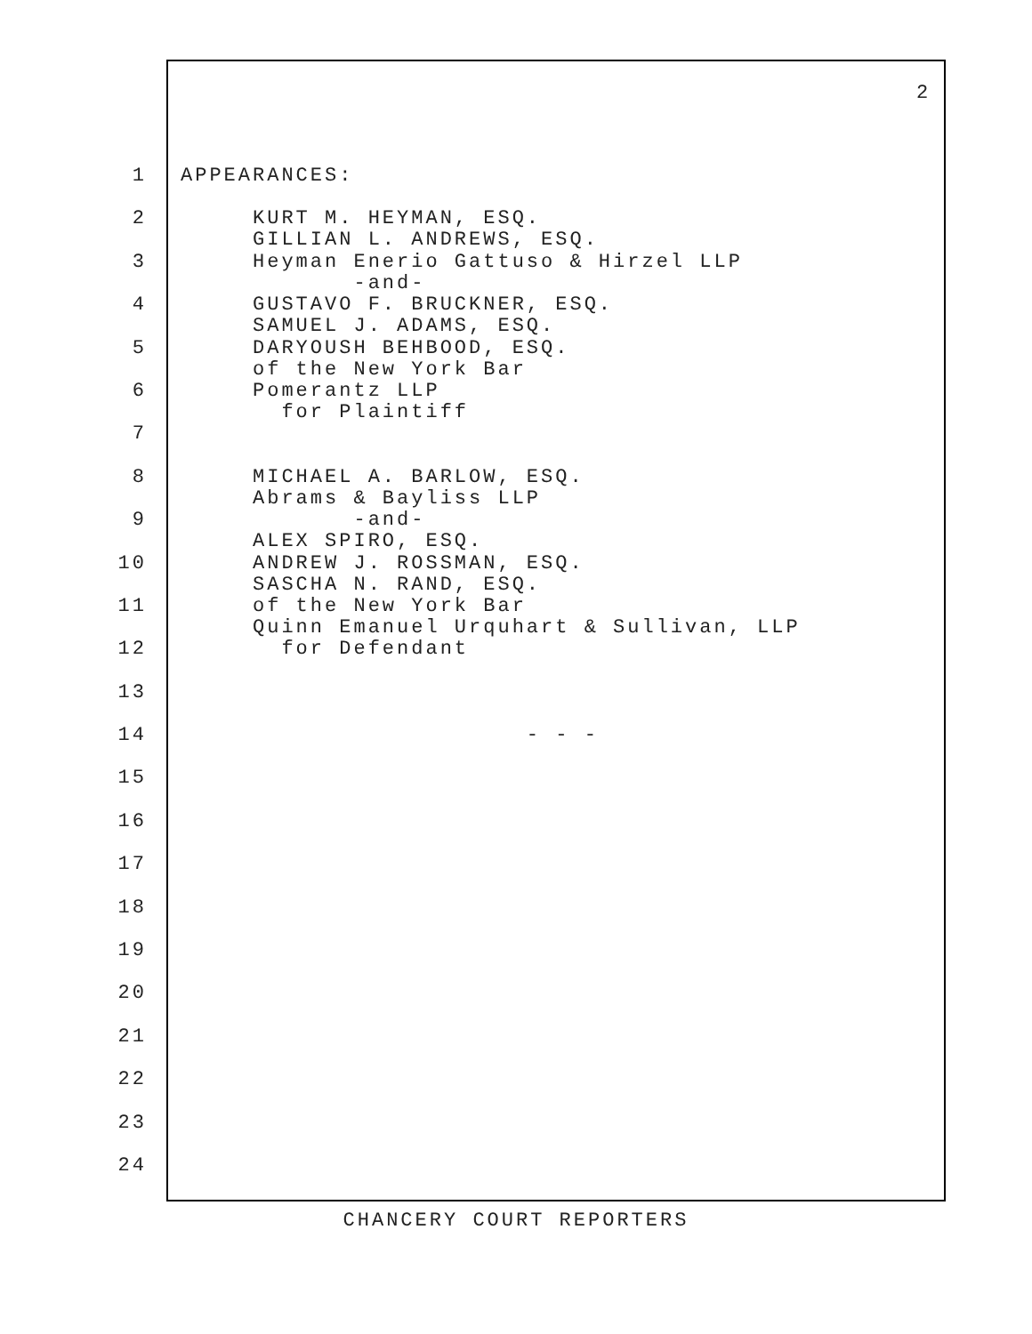2
1 APPEARANCES:
2 KURT M. HEYMAN, ESQ. GILLIAN L. ANDREWS, ESQ.
3 Heyman Enerio Gattuso & Hirzel LLP -and-
4 GUSTAVO F. BRUCKNER, ESQ. SAMUEL J. ADAMS, ESQ.
5 DARYOUSH BEHBOOD, ESQ. of the New York Bar
6 Pomerantz LLP for Plaintiff
7
8 MICHAEL A. BARLOW, ESQ. Abrams & Bayliss LLP
9 -and- ALEX SPIRO, ESQ.
10 ANDREW J. ROSSMAN, ESQ. SASCHA N. RAND, ESQ.
11 of the New York Bar Quinn Emanuel Urquhart & Sullivan, LLP
12 for Defendant
13
14 - - -
15
16
17
18
19
20
21
22
23
24
CHANCERY COURT REPORTERS